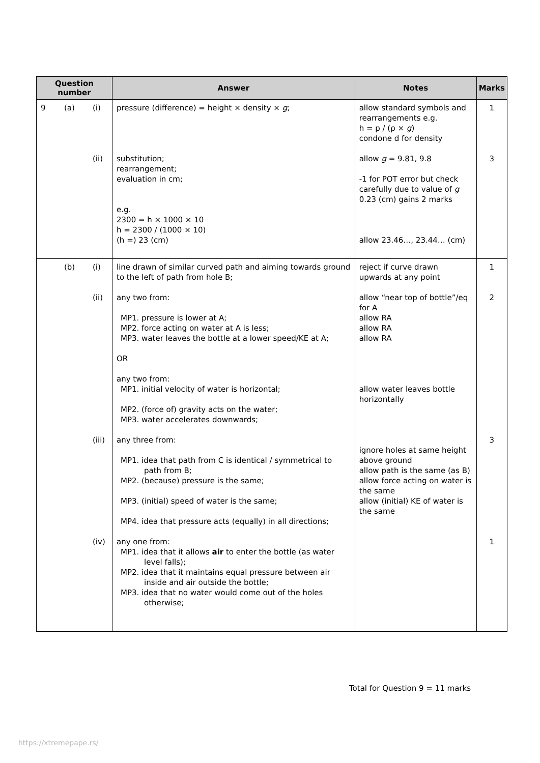| Question number | | | Answer | Notes | Marks |
| --- | --- | --- | --- | --- | --- |
| 9 | (a) | (i) (ii) | pressure (difference) = height × density × g ; substitution; rearrangement; evaluation in cm; e.g. 2300 = h × 1000 × 10 h = 2300 / (1000 × 10) (h =) 23 (cm) | allow standard symbols and rearrangements e.g. h = p / (ρ × g ) condone d for density allow g = 9.81, 9.8 -1 for POT error but check carefully due to value of g 0.23 (cm) gains 2 marks allow 23.46…, 23.44… (cm) | 1 3 |
| | (b) | (i) (ii) (iii) (iv) | line drawn of similar curved path and aiming towards ground to the left of path from hole B; any two from: MP1. pressure is lower at A; MP2. force acting on water at A is less; MP3. water leaves the bottle at a lower speed/KE at A; OR any two from: MP1. initial velocity of water is horizontal; MP2. (force of) gravity acts on the water; MP3. water accelerates downwards; any three from: MP1. idea that path from C is identical / symmetrical to path from B; MP2. (because) pressure is the same; MP3. (initial) speed of water is the same; MP4. idea that pressure acts (equally) in all directions; any one from: MP1. idea that it allows air to enter the bottle (as water level falls); MP2. idea that it maintains equal pressure between air inside and air outside the bottle; MP3. idea that no water would come out of the holes otherwise; | reject if curve drawn upwards at any point allow “near top of bottle”/eq for A allow RA allow RA allow RA allow water leaves bottle horizontally ignore holes at same height above ground allow path is the same (as B) allow force acting on water is the same allow (initial) KE of water is the same | 1 2 3 1 |
Total for Question 9 = 11 marks
https://xtremepape.rs/